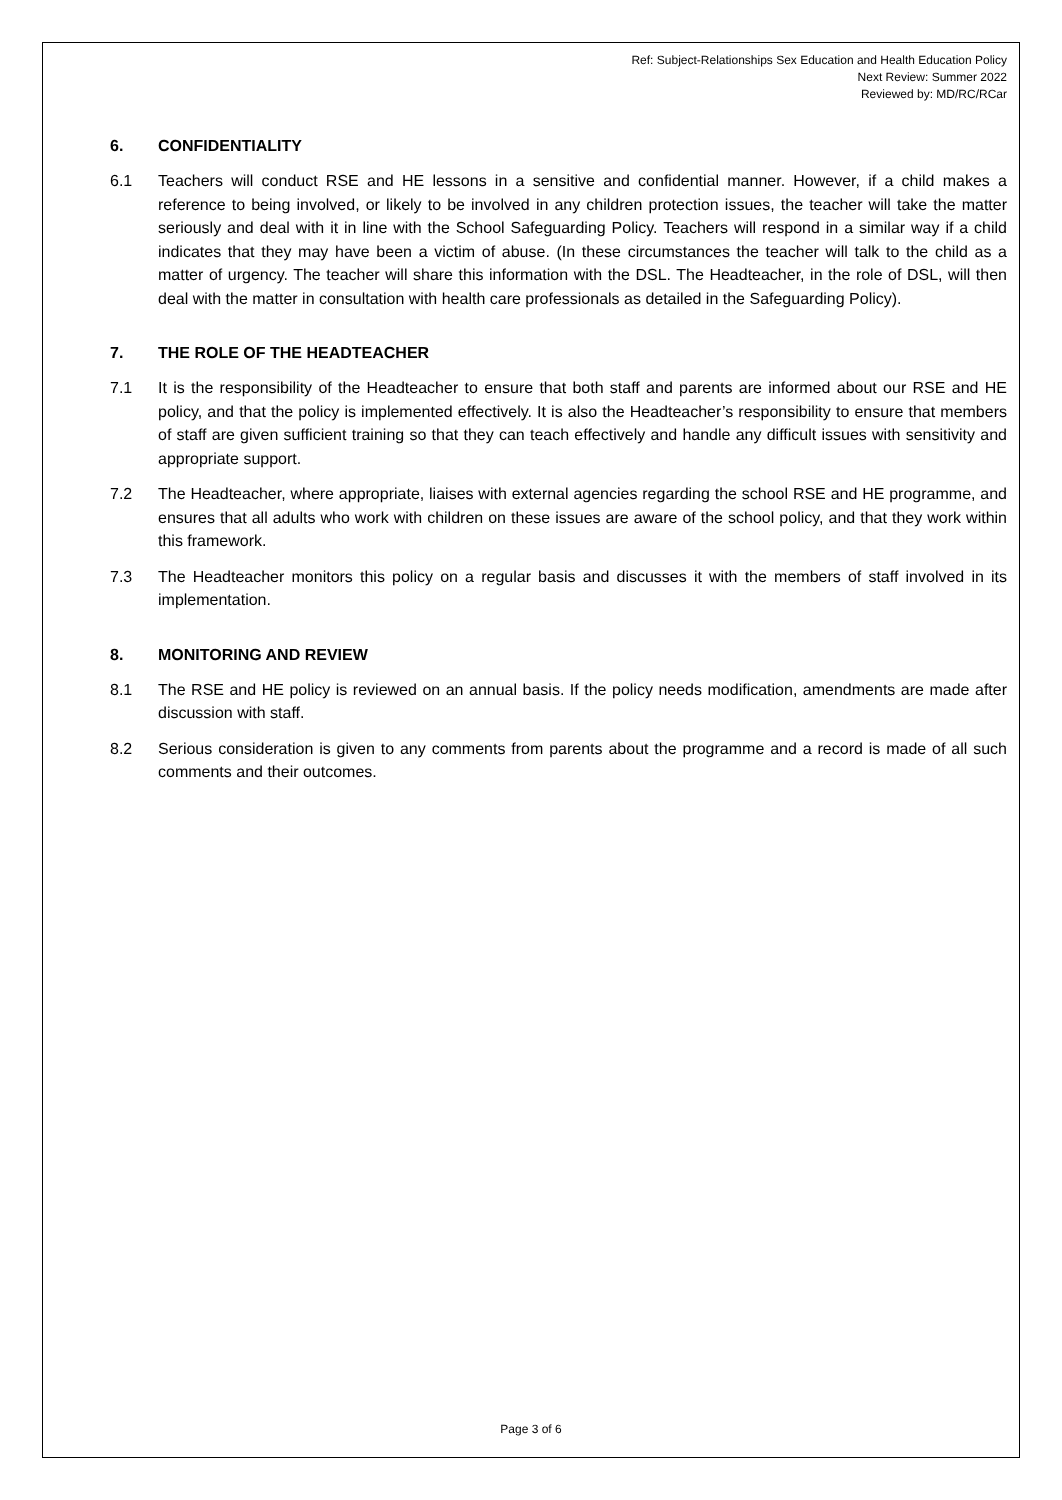Ref: Subject-Relationships Sex Education and Health Education Policy
Next Review: Summer 2022
Reviewed by: MD/RC/RCar
6. CONFIDENTIALITY
6.1 Teachers will conduct RSE and HE lessons in a sensitive and confidential manner. However, if a child makes a reference to being involved, or likely to be involved in any children protection issues, the teacher will take the matter seriously and deal with it in line with the School Safeguarding Policy. Teachers will respond in a similar way if a child indicates that they may have been a victim of abuse. (In these circumstances the teacher will talk to the child as a matter of urgency. The teacher will share this information with the DSL. The Headteacher, in the role of DSL, will then deal with the matter in consultation with health care professionals as detailed in the Safeguarding Policy).
7. THE ROLE OF THE HEADTEACHER
7.1 It is the responsibility of the Headteacher to ensure that both staff and parents are informed about our RSE and HE policy, and that the policy is implemented effectively. It is also the Headteacher’s responsibility to ensure that members of staff are given sufficient training so that they can teach effectively and handle any difficult issues with sensitivity and appropriate support.
7.2 The Headteacher, where appropriate, liaises with external agencies regarding the school RSE and HE programme, and ensures that all adults who work with children on these issues are aware of the school policy, and that they work within this framework.
7.3 The Headteacher monitors this policy on a regular basis and discusses it with the members of staff involved in its implementation.
8. MONITORING AND REVIEW
8.1 The RSE and HE policy is reviewed on an annual basis. If the policy needs modification, amendments are made after discussion with staff.
8.2 Serious consideration is given to any comments from parents about the programme and a record is made of all such comments and their outcomes.
Page 3 of 6